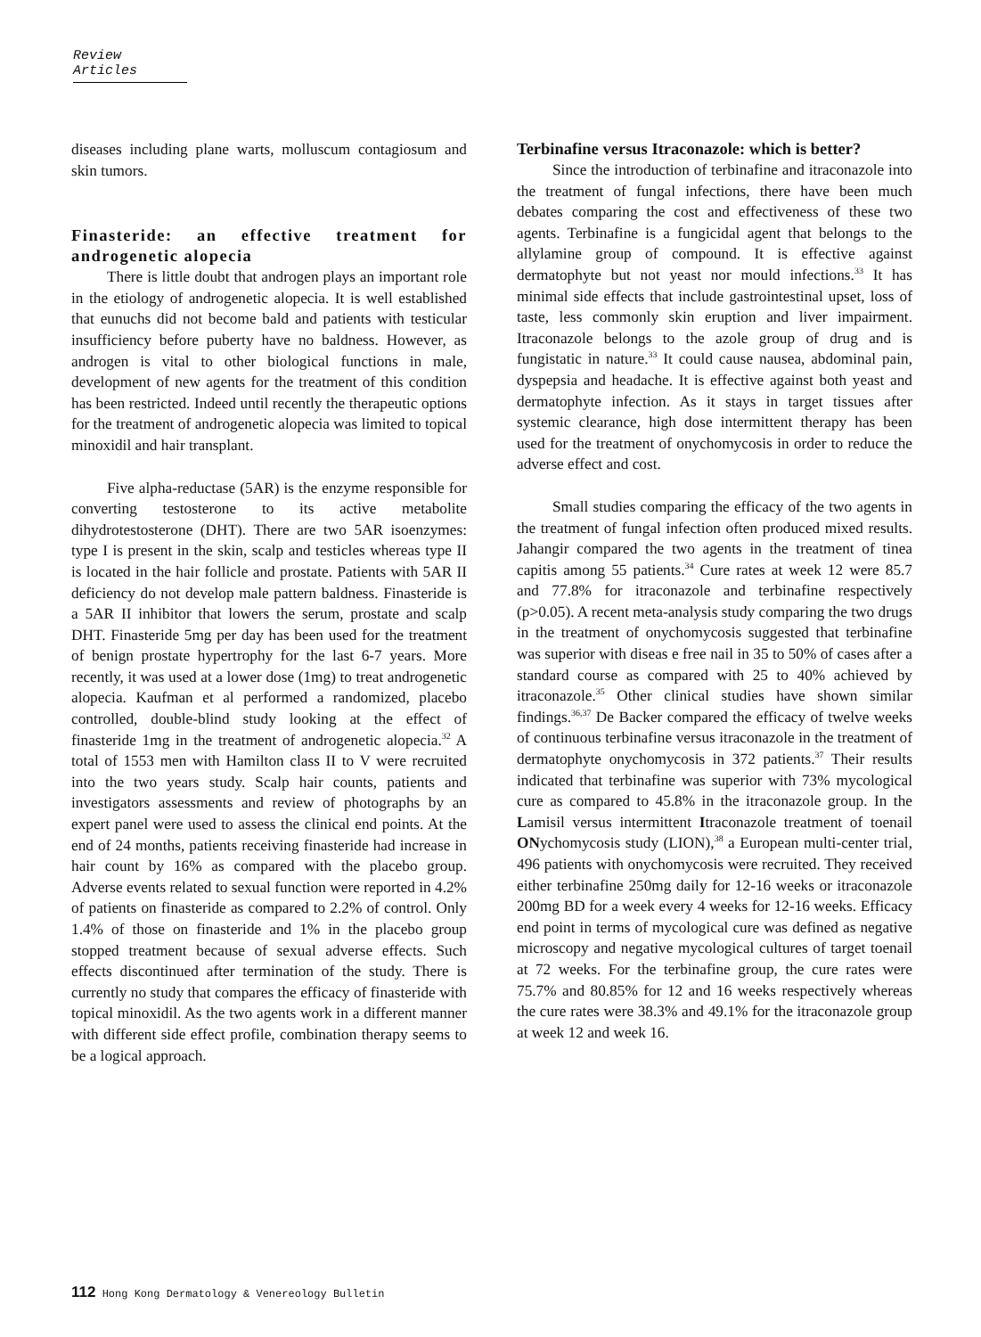Review Articles
diseases including plane warts, molluscum contagiosum and skin tumors.
Finasteride: an effective treatment for androgenetic alopecia
There is little doubt that androgen plays an important role in the etiology of androgenetic alopecia. It is well established that eunuchs did not become bald and patients with testicular insufficiency before puberty have no baldness. However, as androgen is vital to other biological functions in male, development of new agents for the treatment of this condition has been restricted. Indeed until recently the therapeutic options for the treatment of androgenetic alopecia was limited to topical minoxidil and hair transplant.
Five alpha-reductase (5AR) is the enzyme responsible for converting testosterone to its active metabolite dihydrotestosterone (DHT). There are two 5AR isoenzymes: type I is present in the skin, scalp and testicles whereas type II is located in the hair follicle and prostate. Patients with 5AR II deficiency do not develop male pattern baldness. Finasteride is a 5AR II inhibitor that lowers the serum, prostate and scalp DHT. Finasteride 5mg per day has been used for the treatment of benign prostate hypertrophy for the last 6-7 years. More recently, it was used at a lower dose (1mg) to treat androgenetic alopecia. Kaufman et al performed a randomized, placebo controlled, double-blind study looking at the effect of finasteride 1mg in the treatment of androgenetic alopecia.<sup>32</sup> A total of 1553 men with Hamilton class II to V were recruited into the two years study. Scalp hair counts, patients and investigators assessments and review of photographs by an expert panel were used to assess the clinical end points. At the end of 24 months, patients receiving finasteride had increase in hair count by 16% as compared with the placebo group. Adverse events related to sexual function were reported in 4.2% of patients on finasteride as compared to 2.2% of control. Only 1.4% of those on finasteride and 1% in the placebo group stopped treatment because of sexual adverse effects. Such effects discontinued after termination of the study. There is currently no study that compares the efficacy of finasteride with topical minoxidil. As the two agents work in a different manner with different side effect profile, combination therapy seems to be a logical approach.
Terbinafine versus Itraconazole: which is better?
Since the introduction of terbinafine and itraconazole into the treatment of fungal infections, there have been much debates comparing the cost and effectiveness of these two agents. Terbinafine is a fungicidal agent that belongs to the allylamine group of compound. It is effective against dermatophyte but not yeast nor mould infections.<sup>33</sup> It has minimal side effects that include gastrointestinal upset, loss of taste, less commonly skin eruption and liver impairment. Itraconazole belongs to the azole group of drug and is fungistatic in nature.<sup>33</sup> It could cause nausea, abdominal pain, dyspepsia and headache. It is effective against both yeast and dermatophyte infection. As it stays in target tissues after systemic clearance, high dose intermittent therapy has been used for the treatment of onychomycosis in order to reduce the adverse effect and cost.
Small studies comparing the efficacy of the two agents in the treatment of fungal infection often produced mixed results. Jahangir compared the two agents in the treatment of tinea capitis among 55 patients.<sup>34</sup> Cure rates at week 12 were 85.7 and 77.8% for itraconazole and terbinafine respectively (p>0.05). A recent meta-analysis study comparing the two drugs in the treatment of onychomycosis suggested that terbinafine was superior with diseas e free nail in 35 to 50% of cases after a standard course as compared with 25 to 40% achieved by itraconazole.<sup>35</sup> Other clinical studies have shown similar findings.<sup>36,37</sup> De Backer compared the efficacy of twelve weeks of continuous terbinafine versus itraconazole in the treatment of dermatophyte onychomycosis in 372 patients.<sup>37</sup> Their results indicated that terbinafine was superior with 73% mycological cure as compared to 45.8% in the itraconazole group. In the Lamisil versus intermittent Itraconazole treatment of toenail ONychomycosis study (LION),<sup>38</sup> a European multi-center trial, 496 patients with onychomycosis were recruited. They received either terbinafine 250mg daily for 12-16 weeks or itraconazole 200mg BD for a week every 4 weeks for 12-16 weeks. Efficacy end point in terms of mycological cure was defined as negative microscopy and negative mycological cultures of target toenail at 72 weeks. For the terbinafine group, the cure rates were 75.7% and 80.85% for 12 and 16 weeks respectively whereas the cure rates were 38.3% and 49.1% for the itraconazole group at week 12 and week 16.
112 Hong Kong Dermatology & Venereology Bulletin